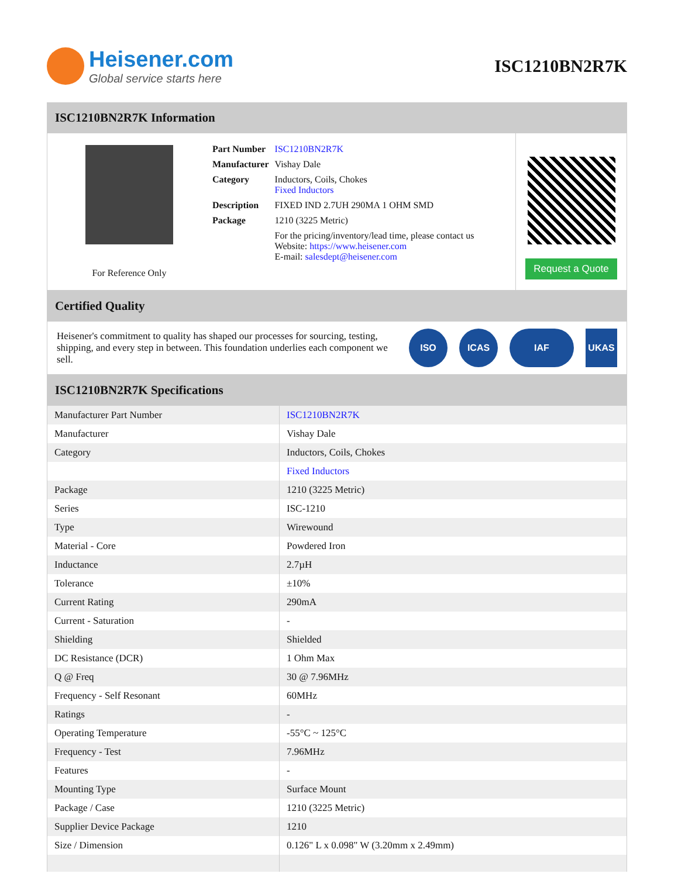Heisener.com
Global service starts here
ISC1210BN2R7K
ISC1210BN2R7K Information
For Reference Only
| Part Number | ISC1210BN2R7K |
| Manufacturer | Vishay Dale |
| Category | Inductors, Coils, Chokes Fixed Inductors |
| Description | FIXED IND 2.7UH 290MA 1 OHM SMD |
| Package | 1210 (3225 Metric) |
| | For the pricing/inventory/lead time, please contact us Website: https://www.heisener.com E-mail: salesdept@heisener.com |
Request a Quote
Certified Quality
Heisener's commitment to quality has shaped our processes for sourcing, testing, shipping, and every step in between. This foundation underlies each component we sell.
ISO ICAS IAF UKAS
ISC1210BN2R7K Specifications
| Manufacturer Part Number | ISC1210BN2R7K |
| Manufacturer | Vishay Dale |
| Category | Inductors, Coils, Chokes |
| | Fixed Inductors |
| Package | 1210 (3225 Metric) |
| Series | ISC-1210 |
| Type | Wirewound |
| Material - Core | Powdered Iron |
| Inductance | 2.7µH |
| Tolerance | ±10% |
| Current Rating | 290mA |
| Current - Saturation | - |
| Shielding | Shielded |
| DC Resistance (DCR) | 1 Ohm Max |
| Q @ Freq | 30 @ 7.96MHz |
| Frequency - Self Resonant | 60MHz |
| Ratings | - |
| Operating Temperature | -55°C ~ 125°C |
| Frequency - Test | 7.96MHz |
| Features | - |
| Mounting Type | Surface Mount |
| Package / Case | 1210 (3225 Metric) |
| Supplier Device Package | 1210 |
| Size / Dimension | 0.126" L x 0.098" W (3.20mm x 2.49mm) |